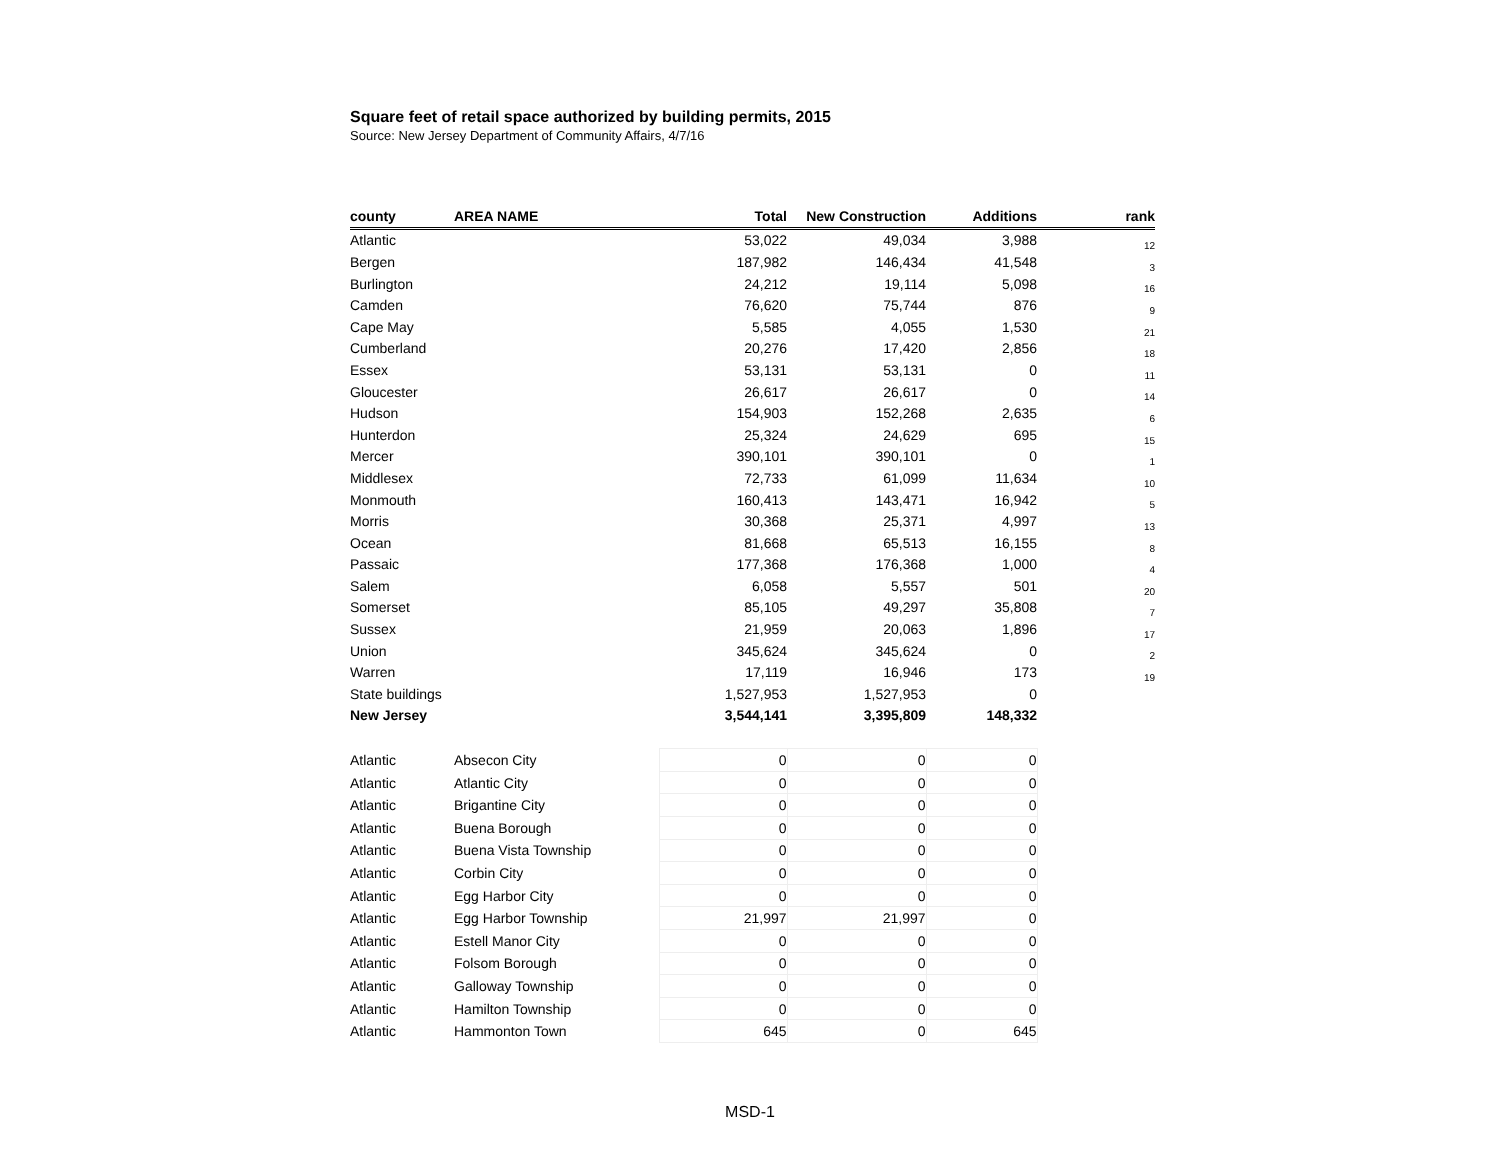Square feet of retail space authorized by building permits, 2015
Source: New Jersey Department of Community Affairs, 4/7/16
| county | AREA NAME | Total | New Construction | Additions | rank |
| --- | --- | --- | --- | --- | --- |
| Atlantic | | 53,022 | 49,034 | 3,988 | 12 |
| Bergen | | 187,982 | 146,434 | 41,548 | 3 |
| Burlington | | 24,212 | 19,114 | 5,098 | 16 |
| Camden | | 76,620 | 75,744 | 876 | 9 |
| Cape May | | 5,585 | 4,055 | 1,530 | 21 |
| Cumberland | | 20,276 | 17,420 | 2,856 | 18 |
| Essex | | 53,131 | 53,131 | 0 | 11 |
| Gloucester | | 26,617 | 26,617 | 0 | 14 |
| Hudson | | 154,903 | 152,268 | 2,635 | 6 |
| Hunterdon | | 25,324 | 24,629 | 695 | 15 |
| Mercer | | 390,101 | 390,101 | 0 | 1 |
| Middlesex | | 72,733 | 61,099 | 11,634 | 10 |
| Monmouth | | 160,413 | 143,471 | 16,942 | 5 |
| Morris | | 30,368 | 25,371 | 4,997 | 13 |
| Ocean | | 81,668 | 65,513 | 16,155 | 8 |
| Passaic | | 177,368 | 176,368 | 1,000 | 4 |
| Salem | | 6,058 | 5,557 | 501 | 20 |
| Somerset | | 85,105 | 49,297 | 35,808 | 7 |
| Sussex | | 21,959 | 20,063 | 1,896 | 17 |
| Union | | 345,624 | 345,624 | 0 | 2 |
| Warren | | 17,119 | 16,946 | 173 | 19 |
| State buildings | | 1,527,953 | 1,527,953 | 0 | |
| New Jersey | | 3,544,141 | 3,395,809 | 148,332 | |
| Atlantic | Absecon City | 0 | 0 | 0 | |
| Atlantic | Atlantic City | 0 | 0 | 0 | |
| Atlantic | Brigantine City | 0 | 0 | 0 | |
| Atlantic | Buena Borough | 0 | 0 | 0 | |
| Atlantic | Buena Vista Township | 0 | 0 | 0 | |
| Atlantic | Corbin City | 0 | 0 | 0 | |
| Atlantic | Egg Harbor City | 0 | 0 | 0 | |
| Atlantic | Egg Harbor Township | 21,997 | 21,997 | 0 | |
| Atlantic | Estell Manor City | 0 | 0 | 0 | |
| Atlantic | Folsom Borough | 0 | 0 | 0 | |
| Atlantic | Galloway Township | 0 | 0 | 0 | |
| Atlantic | Hamilton Township | 0 | 0 | 0 | |
| Atlantic | Hammonton Town | 645 | 0 | 645 | |
MSD-1